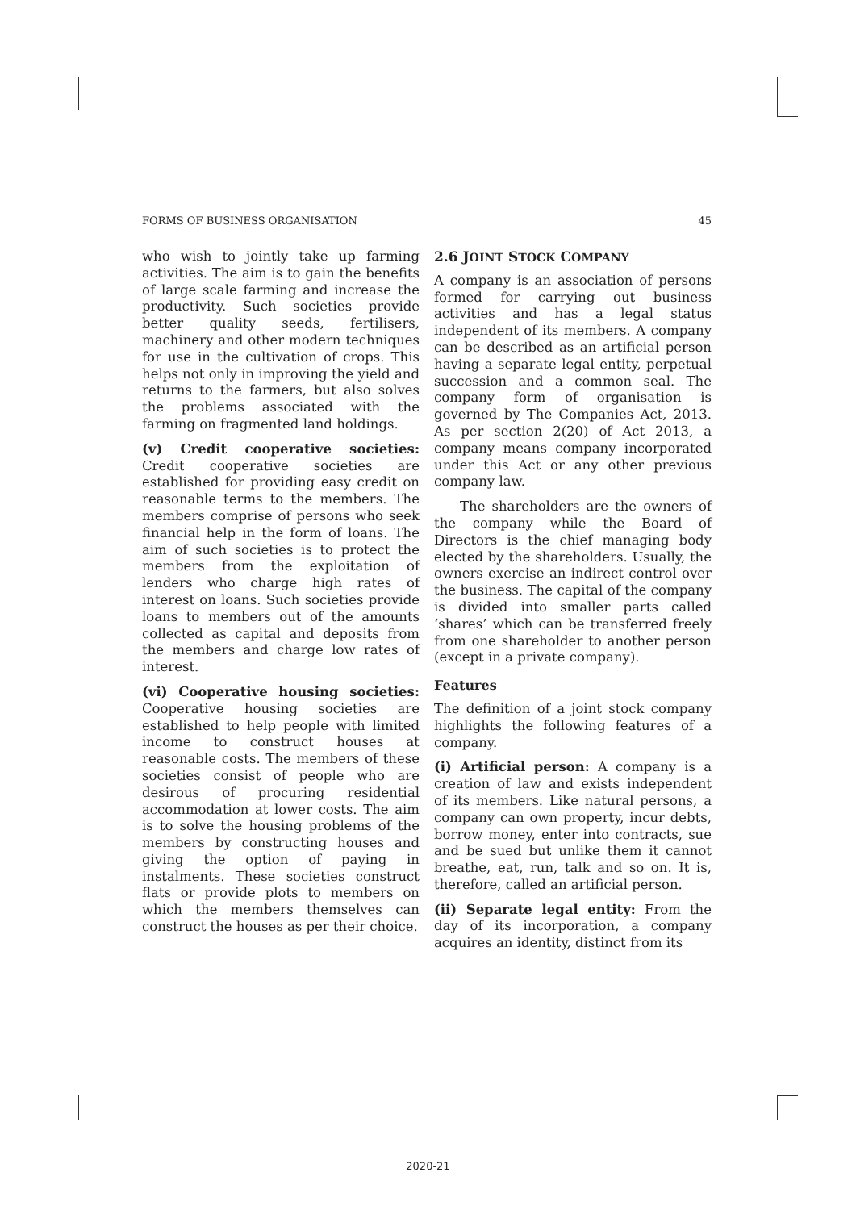FORMS OF BUSINESS ORGANISATION 45
who wish to jointly take up farming activities. The aim is to gain the benefits of large scale farming and increase the productivity. Such societies provide better quality seeds, fertilisers, machinery and other modern techniques for use in the cultivation of crops. This helps not only in improving the yield and returns to the farmers, but also solves the problems associated with the farming on fragmented land holdings.
(v) Credit cooperative societies: Credit cooperative societies are established for providing easy credit on reasonable terms to the members. The members comprise of persons who seek financial help in the form of loans. The aim of such societies is to protect the members from the exploitation of lenders who charge high rates of interest on loans. Such societies provide loans to members out of the amounts collected as capital and deposits from the members and charge low rates of interest.
(vi) Cooperative housing societies: Cooperative housing societies are established to help people with limited income to construct houses at reasonable costs. The members of these societies consist of people who are desirous of procuring residential accommodation at lower costs. The aim is to solve the housing problems of the members by constructing houses and giving the option of paying in instalments. These societies construct flats or provide plots to members on which the members themselves can construct the houses as per their choice.
2.6 JOINT STOCK COMPANY
A company is an association of persons formed for carrying out business activities and has a legal status independent of its members. A company can be described as an artificial person having a separate legal entity, perpetual succession and a common seal. The company form of organisation is governed by The Companies Act, 2013. As per section 2(20) of Act 2013, a company means company incorporated under this Act or any other previous company law.
The shareholders are the owners of the company while the Board of Directors is the chief managing body elected by the shareholders. Usually, the owners exercise an indirect control over the business. The capital of the company is divided into smaller parts called ‘shares’ which can be transferred freely from one shareholder to another person (except in a private company).
Features
The definition of a joint stock company highlights the following features of a company.
(i) Artificial person: A company is a creation of law and exists independent of its members. Like natural persons, a company can own property, incur debts, borrow money, enter into contracts, sue and be sued but unlike them it cannot breathe, eat, run, talk and so on. It is, therefore, called an artificial person.
(ii) Separate legal entity: From the day of its incorporation, a company acquires an identity, distinct from its
2020-21